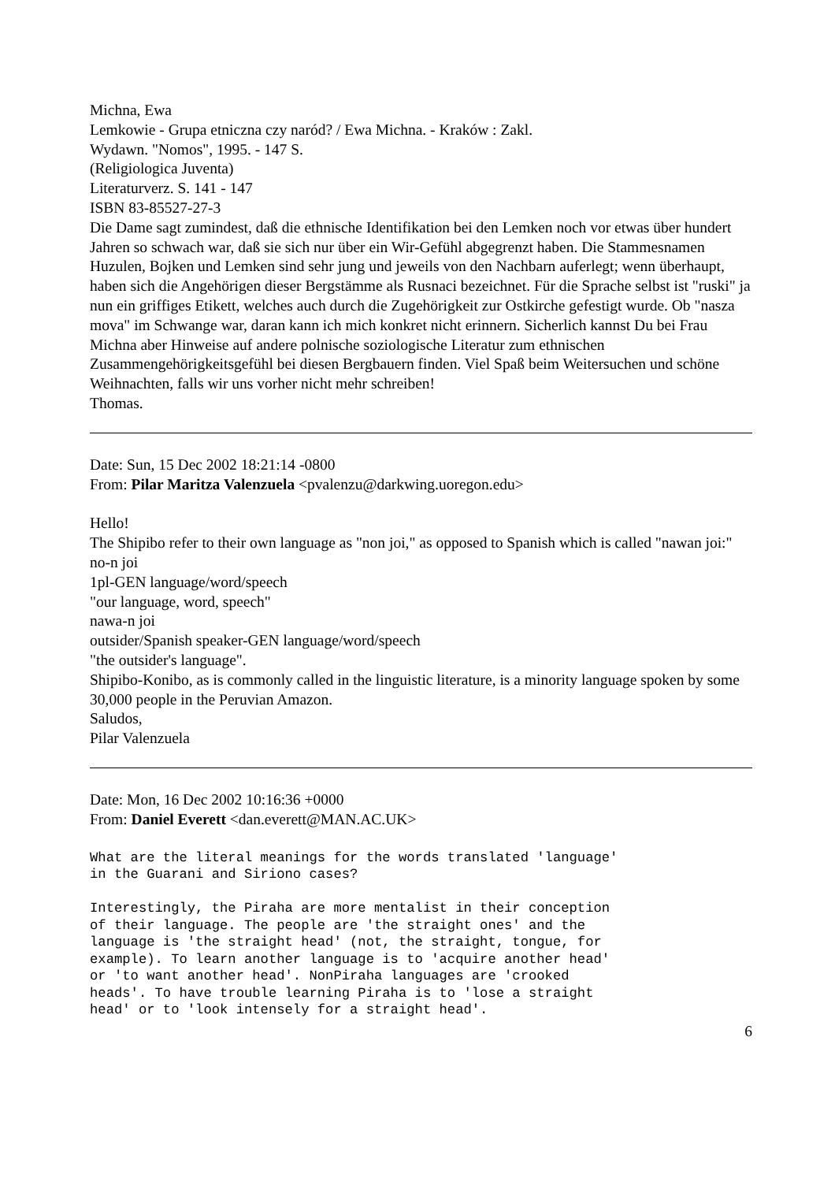Michna, Ewa
Lemkowie - Grupa etniczna czy naród? / Ewa Michna. - Kraków : Zakl.
Wydawn. "Nomos", 1995. - 147 S.
(Religiologica Juventa)
Literaturverz. S. 141 - 147
ISBN 83-85527-27-3
Die Dame sagt zumindest, daß die ethnische Identifikation bei den Lemken noch vor etwas über hundert Jahren so schwach war, daß sie sich nur über ein Wir-Gefühl abgegrenzt haben. Die Stammesnamen Huzulen, Bojken und Lemken sind sehr jung und jeweils von den Nachbarn auferlegt; wenn überhaupt, haben sich die Angehörigen dieser Bergstämme als Rusnaci bezeichnet. Für die Sprache selbst ist "ruski" ja nun ein griffiges Etikett, welches auch durch die Zugehörigkeit zur Ostkirche gefestigt wurde. Ob "nasza mova" im Schwange war, daran kann ich mich konkret nicht erinnern. Sicherlich kannst Du bei Frau Michna aber Hinweise auf andere polnische soziologische Literatur zum ethnischen Zusammengehörigkeitsgefühl bei diesen Bergbauern finden. Viel Spaß beim Weitersuchen und schöne Weihnachten, falls wir uns vorher nicht mehr schreiben!
Thomas.
Date: Sun, 15 Dec 2002 18:21:14 -0800
From: Pilar Maritza Valenzuela <pvalenzu@darkwing.uoregon.edu>
Hello!
The Shipibo refer to their own language as "non joi," as opposed to Spanish which is called "nawan joi:"
no-n joi
1pl-GEN language/word/speech
"our language, word, speech"
nawa-n joi
outsider/Spanish speaker-GEN language/word/speech
"the outsider's language".
Shipibo-Konibo, as is commonly called in the linguistic literature, is a minority language spoken by some 30,000 people in the Peruvian Amazon.
Saludos,
Pilar Valenzuela
Date: Mon, 16 Dec 2002 10:16:36 +0000
From: Daniel Everett <dan.everett@MAN.AC.UK>
What are the literal meanings for the words translated 'language'
in the Guarani and Siriono cases?

Interestingly, the Piraha are more mentalist in their conception
of their language. The people are 'the straight ones' and the
language is 'the straight head' (not, the straight, tongue, for
example). To learn another language is to 'acquire another head'
or 'to want another head'. NonPiraha languages are 'crooked
heads'. To have trouble learning Piraha is to 'lose a straight
head' or to 'look intensely for a straight head'.
6